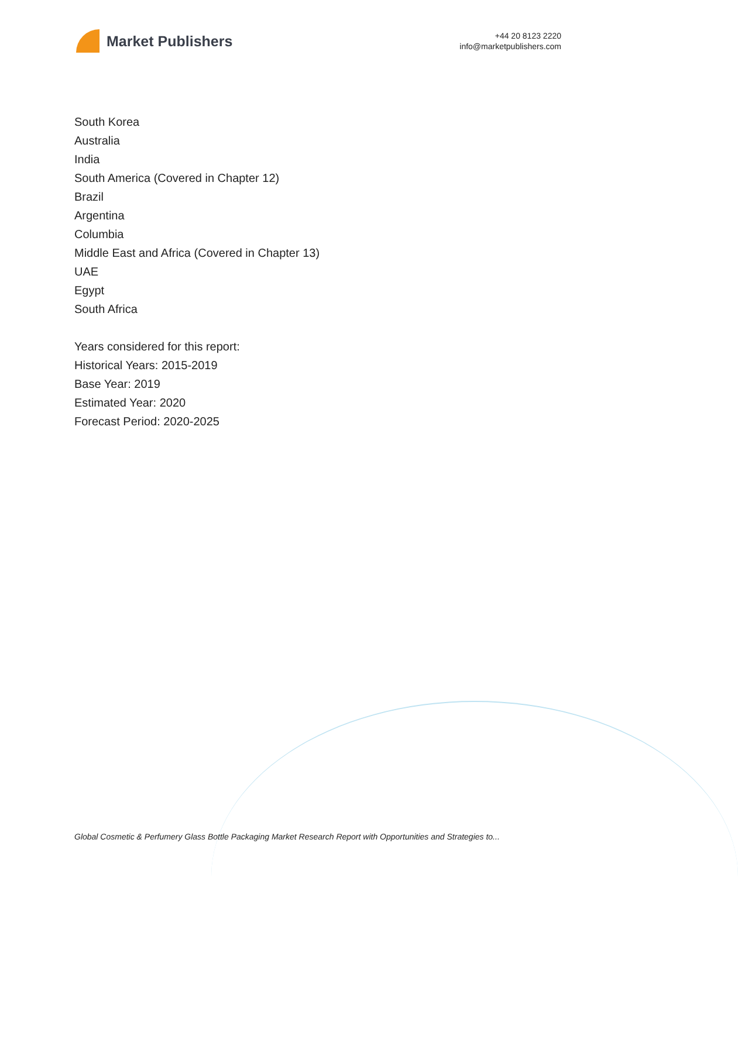Market Publishers
+44 20 8123 2220
info@marketpublishers.com
South Korea
Australia
India
South America (Covered in Chapter 12)
Brazil
Argentina
Columbia
Middle East and Africa (Covered in Chapter 13)
UAE
Egypt
South Africa
Years considered for this report:
Historical Years: 2015-2019
Base Year: 2019
Estimated Year: 2020
Forecast Period: 2020-2025
Global Cosmetic & Perfumery Glass Bottle Packaging Market Research Report with Opportunities and Strategies to...